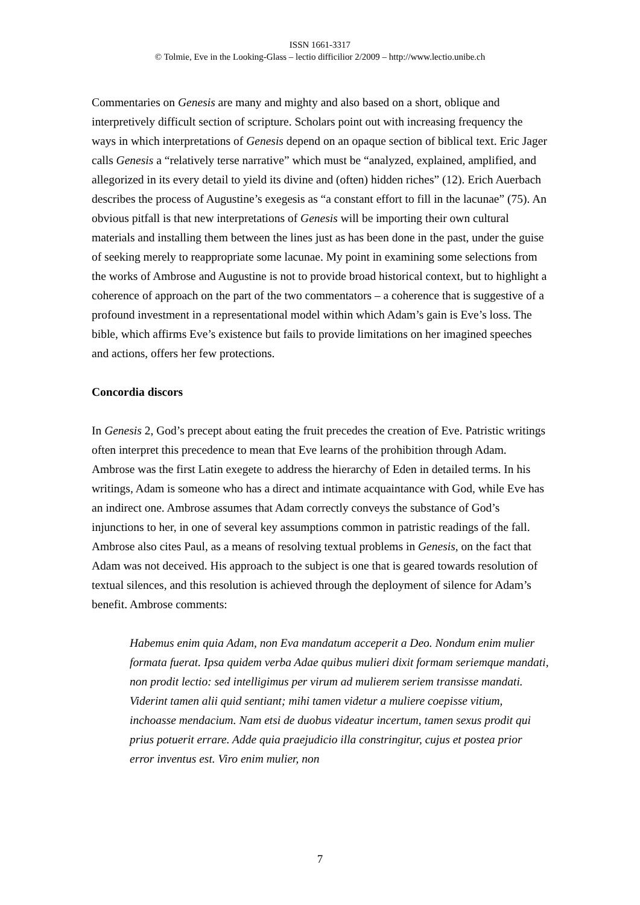ISSN 1661-3317
© Tolmie, Eve in the Looking-Glass – lectio difficilior 2/2009 – http://www.lectio.unibe.ch
Commentaries on Genesis are many and mighty and also based on a short, oblique and interpretively difficult section of scripture. Scholars point out with increasing frequency the ways in which interpretations of Genesis depend on an opaque section of biblical text. Eric Jager calls Genesis a “relatively terse narrative” which must be “analyzed, explained, amplified, and allegorized in its every detail to yield its divine and (often) hidden riches” (12). Erich Auerbach describes the process of Augustine’s exegesis as “a constant effort to fill in the lacunae” (75). An obvious pitfall is that new interpretations of Genesis will be importing their own cultural materials and installing them between the lines just as has been done in the past, under the guise of seeking merely to reappropriate some lacunae. My point in examining some selections from the works of Ambrose and Augustine is not to provide broad historical context, but to highlight a coherence of approach on the part of the two commentators – a coherence that is suggestive of a profound investment in a representational model within which Adam’s gain is Eve’s loss. The bible, which affirms Eve’s existence but fails to provide limitations on her imagined speeches and actions, offers her few protections.
Concordia discors
In Genesis 2, God’s precept about eating the fruit precedes the creation of Eve. Patristic writings often interpret this precedence to mean that Eve learns of the prohibition through Adam. Ambrose was the first Latin exegete to address the hierarchy of Eden in detailed terms. In his writings, Adam is someone who has a direct and intimate acquaintance with God, while Eve has an indirect one. Ambrose assumes that Adam correctly conveys the substance of God’s injunctions to her, in one of several key assumptions common in patristic readings of the fall. Ambrose also cites Paul, as a means of resolving textual problems in Genesis, on the fact that Adam was not deceived. His approach to the subject is one that is geared towards resolution of textual silences, and this resolution is achieved through the deployment of silence for Adam’s benefit. Ambrose comments:
Habemus enim quia Adam, non Eva mandatum acceperit a Deo. Nondum enim mulier formata fuerat. Ipsa quidem verba Adae quibus mulieri dixit formam seriemque mandati, non prodit lectio: sed intelligimus per virum ad mulierem seriem transisse mandati. Viderint tamen alii quid sentiant; mihi tamen videtur a muliere coepisse vitium, inchoasse mendacium. Nam etsi de duobus videatur incertum, tamen sexus prodit qui prius potuerit errare. Adde quia praejudicio illa constringitur, cujus et postea prior error inventus est. Viro enim mulier, non
7